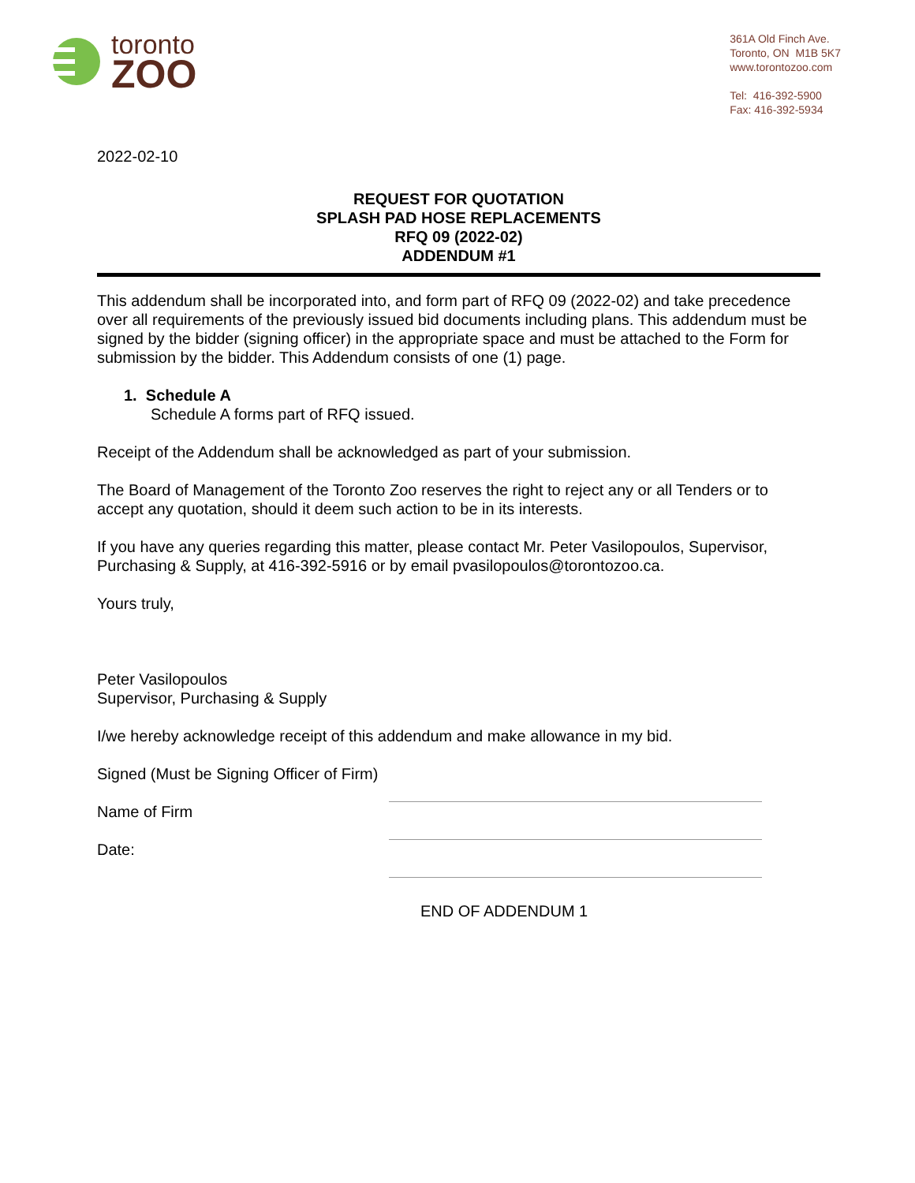toronto
ZOO
361A Old Finch Ave.
Toronto, ON M1B 5K7
www.torontozoo.com
Tel: 416-392-5900
Fax: 416-392-5934
2022-02-10
REQUEST FOR QUOTATION
SPLASH PAD HOSE REPLACEMENTS
RFQ 09 (2022-02)
ADDENDUM #1
This addendum shall be incorporated into, and form part of RFQ 09 (2022-02) and take precedence over all requirements of the previously issued bid documents including plans. This addendum must be signed by the bidder (signing officer) in the appropriate space and must be attached to the Form for submission by the bidder. This Addendum consists of one (1) page.
1. Schedule A
Schedule A forms part of RFQ issued.
Receipt of the Addendum shall be acknowledged as part of your submission.
The Board of Management of the Toronto Zoo reserves the right to reject any or all Tenders or to accept any quotation, should it deem such action to be in its interests.
If you have any queries regarding this matter, please contact Mr. Peter Vasilopoulos, Supervisor, Purchasing & Supply, at 416-392-5916 or by email pvasilopoulos@torontozoo.ca.
Yours truly,
Peter Vasilopoulos
Supervisor, Purchasing & Supply
I/we hereby acknowledge receipt of this addendum and make allowance in my bid.
Signed (Must be Signing Officer of Firm)
Name of Firm
Date:
END OF ADDENDUM 1